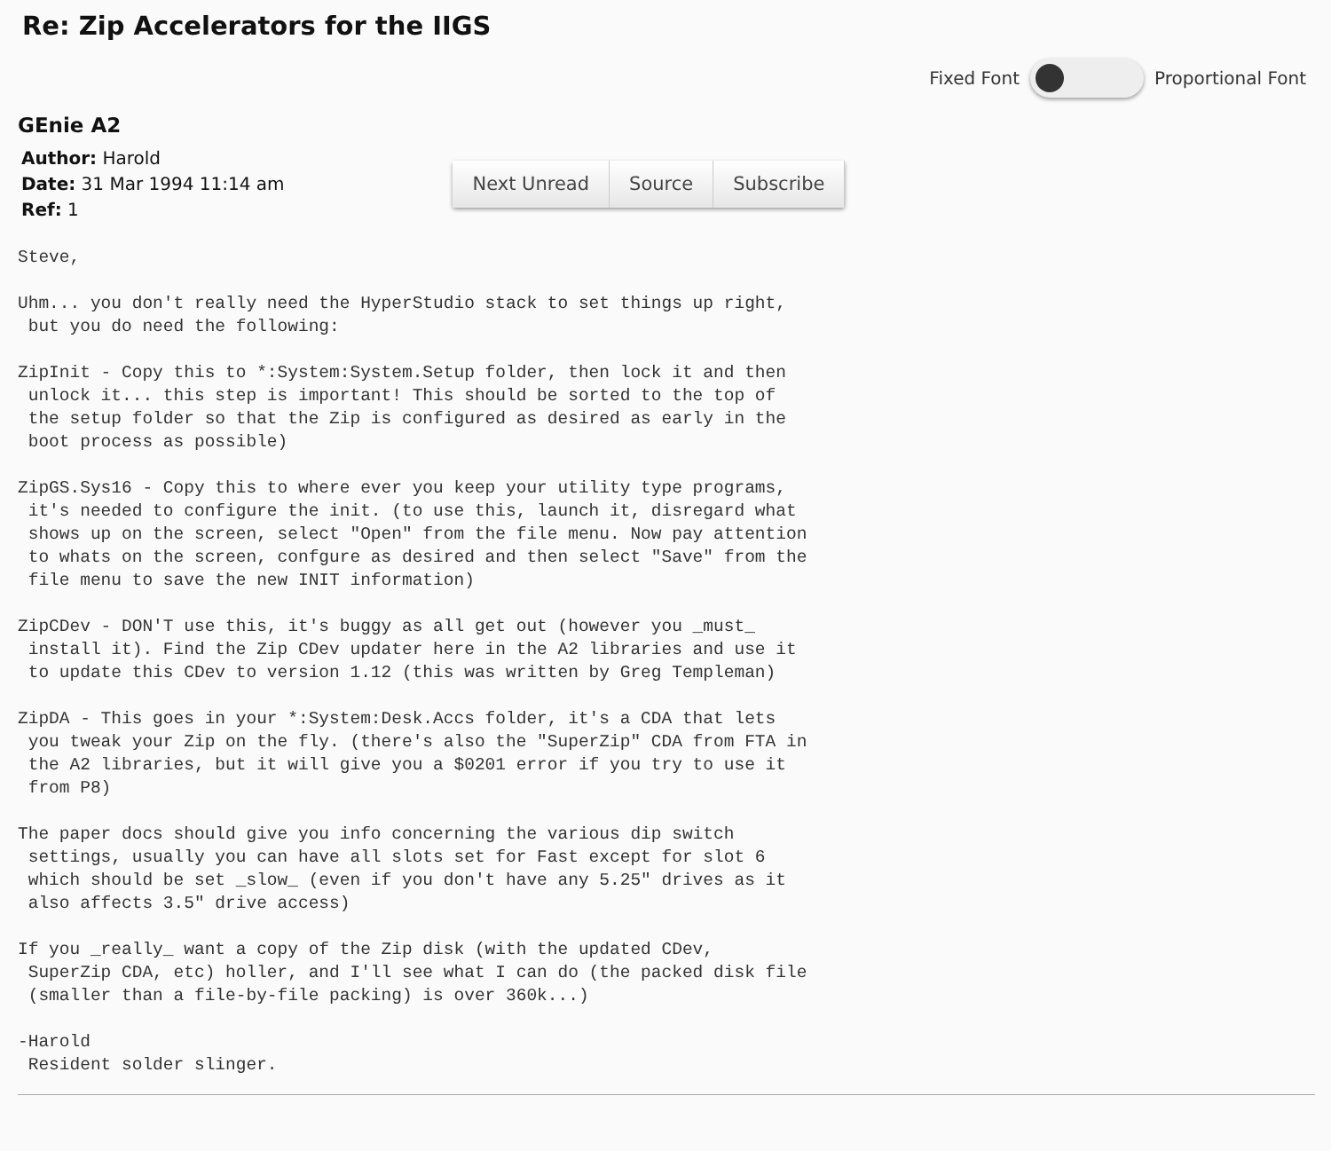Re: Zip Accelerators for the IIGS
Fixed Font Proportional Font
GEnie A2
Author: Harold
Date: 31 Mar 1994 11:14 am
Ref: 1
Next Unread Source Subscribe
Steve,

Uhm... you don't really need the HyperStudio stack to set things up right,
 but you do need the following:

ZipInit - Copy this to *:System:System.Setup folder, then lock it and then
 unlock it... this step is important! This should be sorted to the top of
 the setup folder so that the Zip is configured as desired as early in the
 boot process as possible)

ZipGS.Sys16 - Copy this to where ever you keep your utility type programs,
 it's needed to configure the init. (to use this, launch it, disregard what
 shows up on the screen, select "Open" from the file menu. Now pay attention
 to whats on the screen, confgure as desired and then select "Save" from the
 file menu to save the new INIT information)

ZipCDev - DON'T use this, it's buggy as all get out (however you _must_
 install it). Find the Zip CDev updater here in the A2 libraries and use it
 to update this CDev to version 1.12 (this was written by Greg Templeman)

ZipDA - This goes in your *:System:Desk.Accs folder, it's a CDA that lets
 you tweak your Zip on the fly. (there's also the "SuperZip" CDA from FTA in
 the A2 libraries, but it will give you a $0201 error if you try to use it
 from P8)

The paper docs should give you info concerning the various dip switch
 settings, usually you can have all slots set for Fast except for slot 6
 which should be set _slow_ (even if you don't have any 5.25" drives as it
 also affects 3.5" drive access)

If you _really_ want a copy of the Zip disk (with the updated CDev,
 SuperZip CDA, etc) holler, and I'll see what I can do (the packed disk file
 (smaller than a file-by-file packing) is over 360k...)

-Harold
 Resident solder slinger.